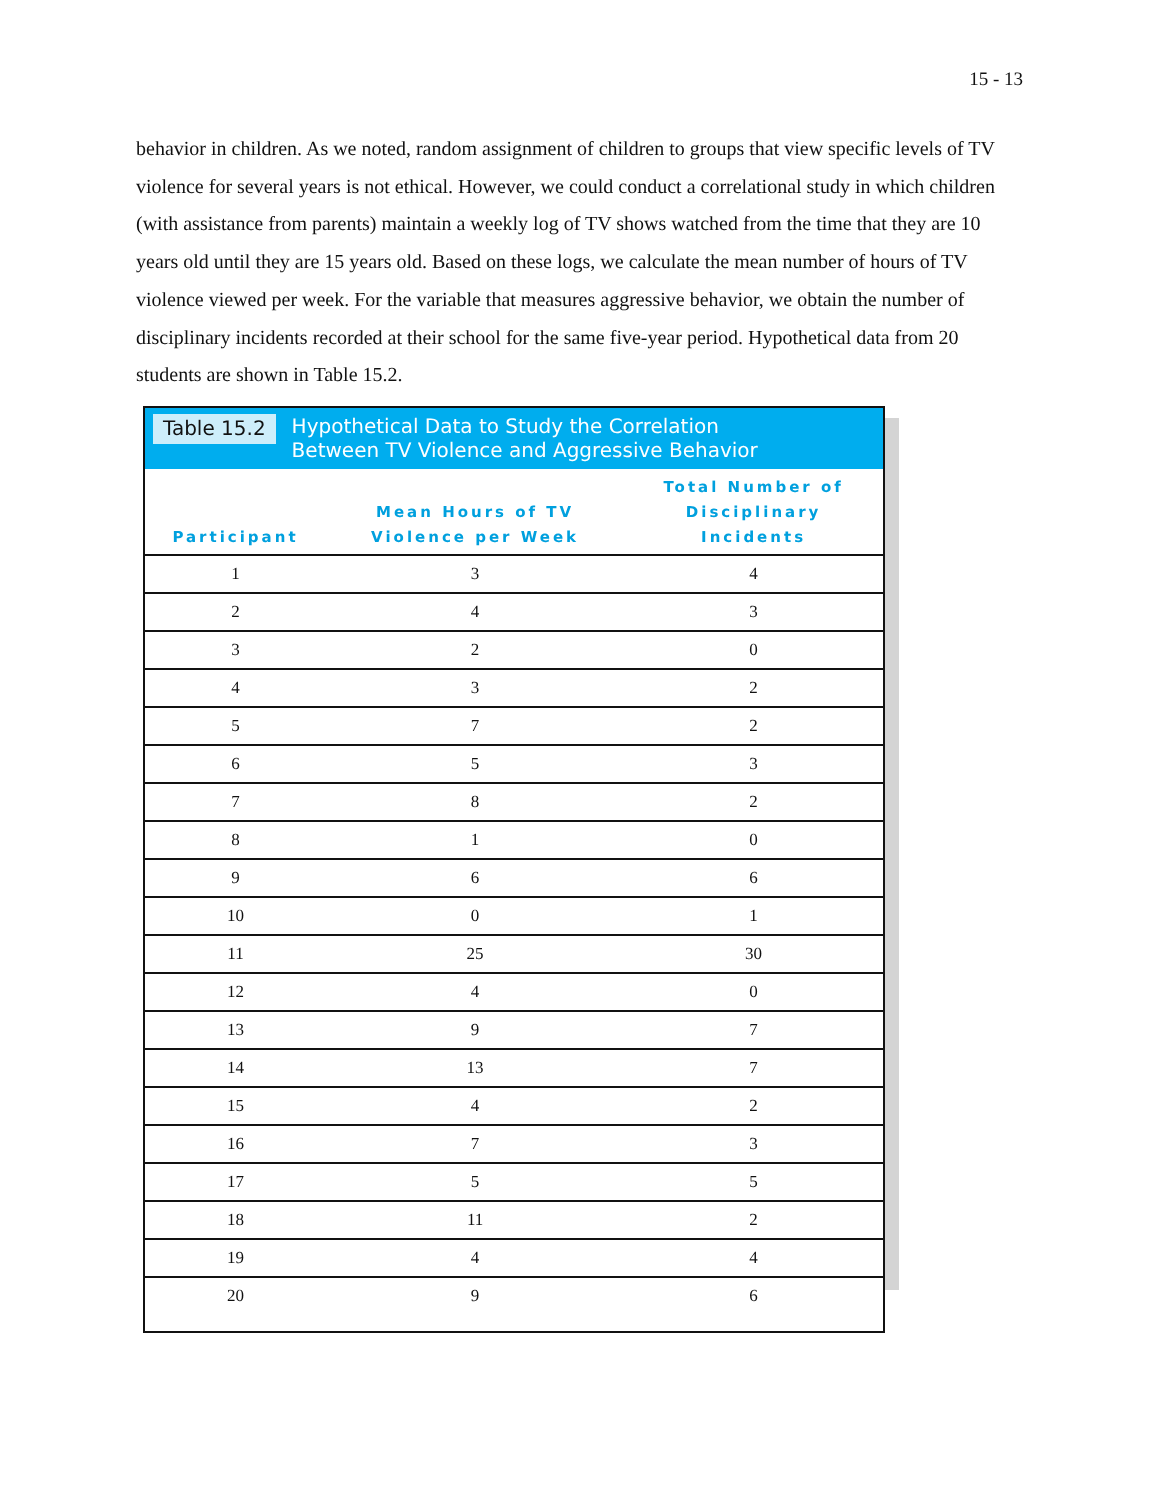15 - 13
behavior in children. As we noted, random assignment of children to groups that view specific levels of TV violence for several years is not ethical. However, we could conduct a correlational study in which children (with assistance from parents) maintain a weekly log of TV shows watched from the time that they are 10 years old until they are 15 years old. Based on these logs, we calculate the mean number of hours of TV violence viewed per week. For the variable that measures aggressive behavior, we obtain the number of disciplinary incidents recorded at their school for the same five-year period. Hypothetical data from 20 students are shown in Table 15.2.
Table 15.2 Hypothetical Data to Study the Correlation
Between TV Violence and Aggressive Behavior
| Participant | Mean Hours of TV Violence per Week | Total Number of Disciplinary Incidents |
| --- | --- | --- |
| 1 | 3 | 4 |
| 2 | 4 | 3 |
| 3 | 2 | 0 |
| 4 | 3 | 2 |
| 5 | 7 | 2 |
| 6 | 5 | 3 |
| 7 | 8 | 2 |
| 8 | 1 | 0 |
| 9 | 6 | 6 |
| 10 | 0 | 1 |
| 11 | 25 | 30 |
| 12 | 4 | 0 |
| 13 | 9 | 7 |
| 14 | 13 | 7 |
| 15 | 4 | 2 |
| 16 | 7 | 3 |
| 17 | 5 | 5 |
| 18 | 11 | 2 |
| 19 | 4 | 4 |
| 20 | 9 | 6 |